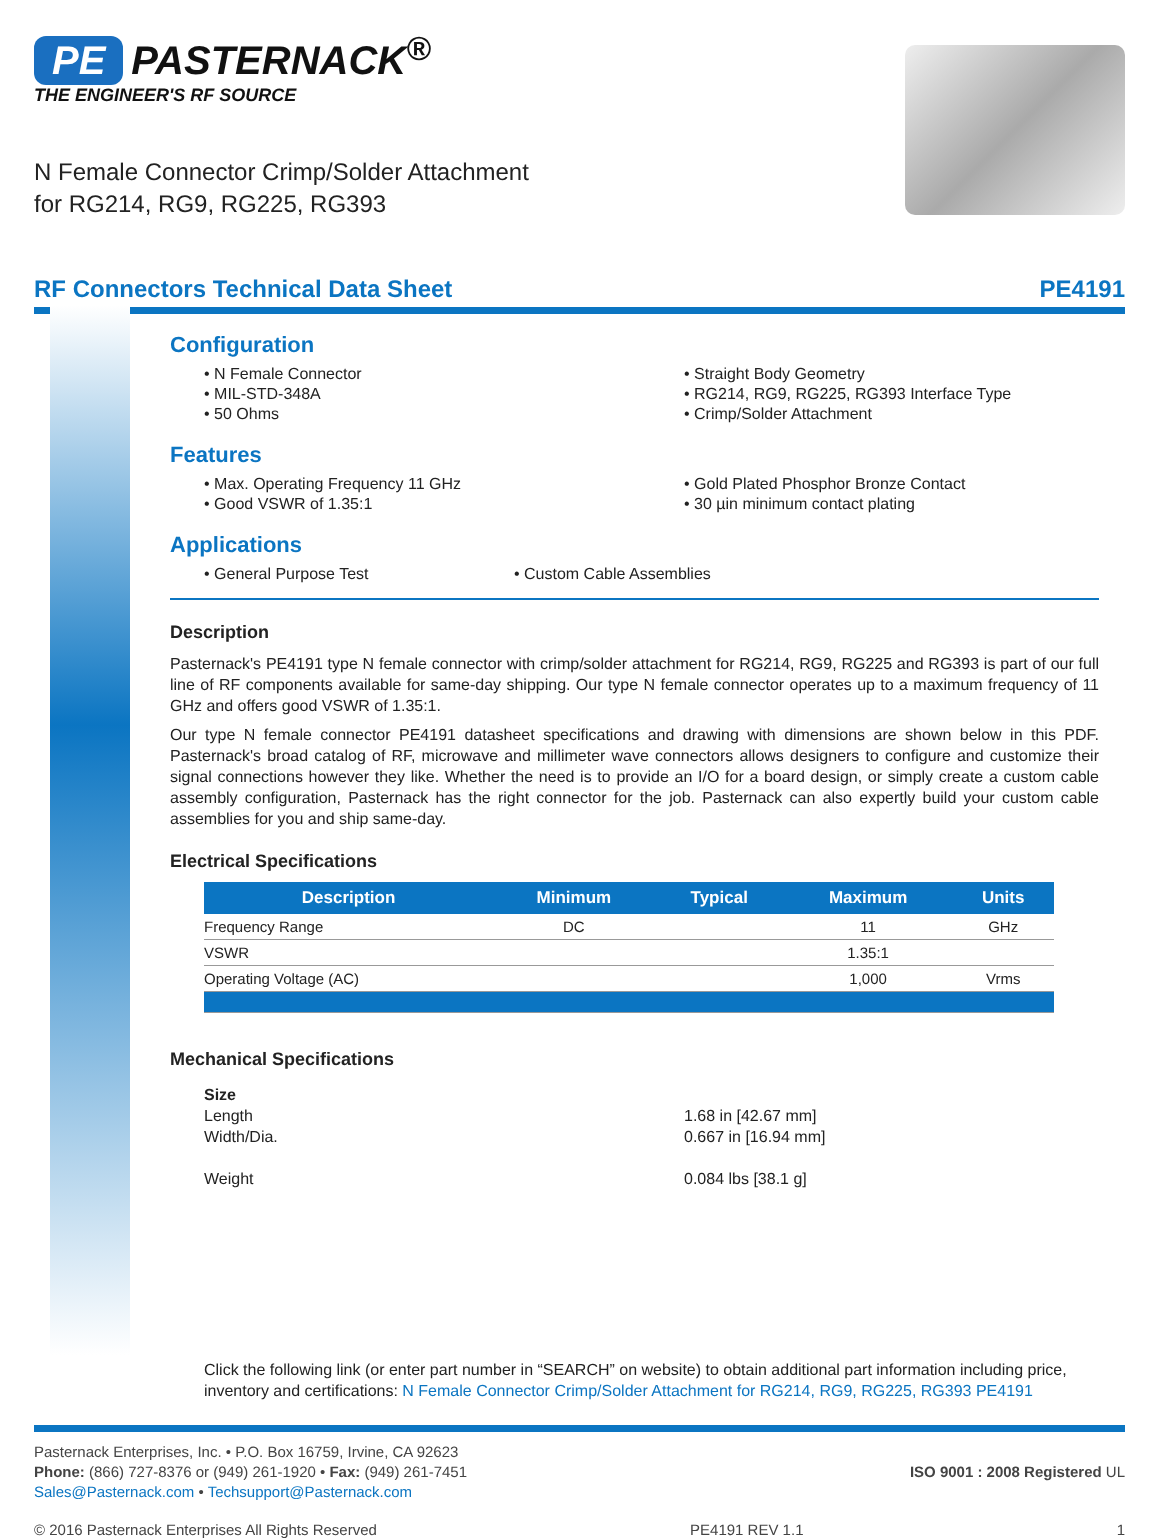PE PASTERNACK<sup>®</sup>
THE ENGINEER'S RF SOURCE
N Female Connector Crimp/Solder Attachment
for RG214, RG9, RG225, RG393
RF Connectors Technical Data Sheet PE4191
Configuration
• N Female Connector
• MIL-STD-348A
• 50 Ohms
• Straight Body Geometry
• RG214, RG9, RG225, RG393 Interface Type
• Crimp/Solder Attachment
Features
• Max. Operating Frequency 11 GHz
• Good VSWR of 1.35:1
• Gold Plated Phosphor Bronze Contact
• 30 µin minimum contact plating
Applications
• General Purpose Test
• Custom Cable Assemblies
Description
Pasternack's PE4191 type N female connector with crimp/solder attachment for RG214, RG9, RG225 and RG393 is part of our full line of RF components available for same-day shipping. Our type N female connector operates up to a maximum frequency of 11 GHz and offers good VSWR of 1.35:1.
Our type N female connector PE4191 datasheet specifications and drawing with dimensions are shown below in this PDF. Pasternack's broad catalog of RF, microwave and millimeter wave connectors allows designers to configure and customize their signal connections however they like. Whether the need is to provide an I/O for a board design, or simply create a custom cable assembly configuration, Pasternack has the right connector for the job. Pasternack can also expertly build your custom cable assemblies for you and ship same-day.
Electrical Specifications
| Description | Minimum | Typical | Maximum | Units |
| --- | --- | --- | --- | --- |
| Frequency Range | DC | | 11 | GHz |
| VSWR | | | 1.35:1 | |
| Operating Voltage (AC) | | | 1,000 | Vrms |
Mechanical Specifications
Size
Length
Width/Dia.
Weight
1.68 in [42.67 mm]
0.667 in [16.94 mm]
0.084 lbs [38.1 g]
Click the following link (or enter part number in “SEARCH” on website) to obtain additional part information including price, inventory and certifications: N Female Connector Crimp/Solder Attachment for RG214, RG9, RG225, RG393 PE4191
Pasternack Enterprises, Inc. • P.O. Box 16759, Irvine, CA 92623
Phone: (866) 727-8376 or (949) 261-1920 • Fax: (949) 261-7451
Sales@Pasternack.com • Techsupport@Pasternack.com
ISO 9001 : 2008 Registered UL
© 2016 Pasternack Enterprises All Rights Reserved PE4191 REV 1.1 1